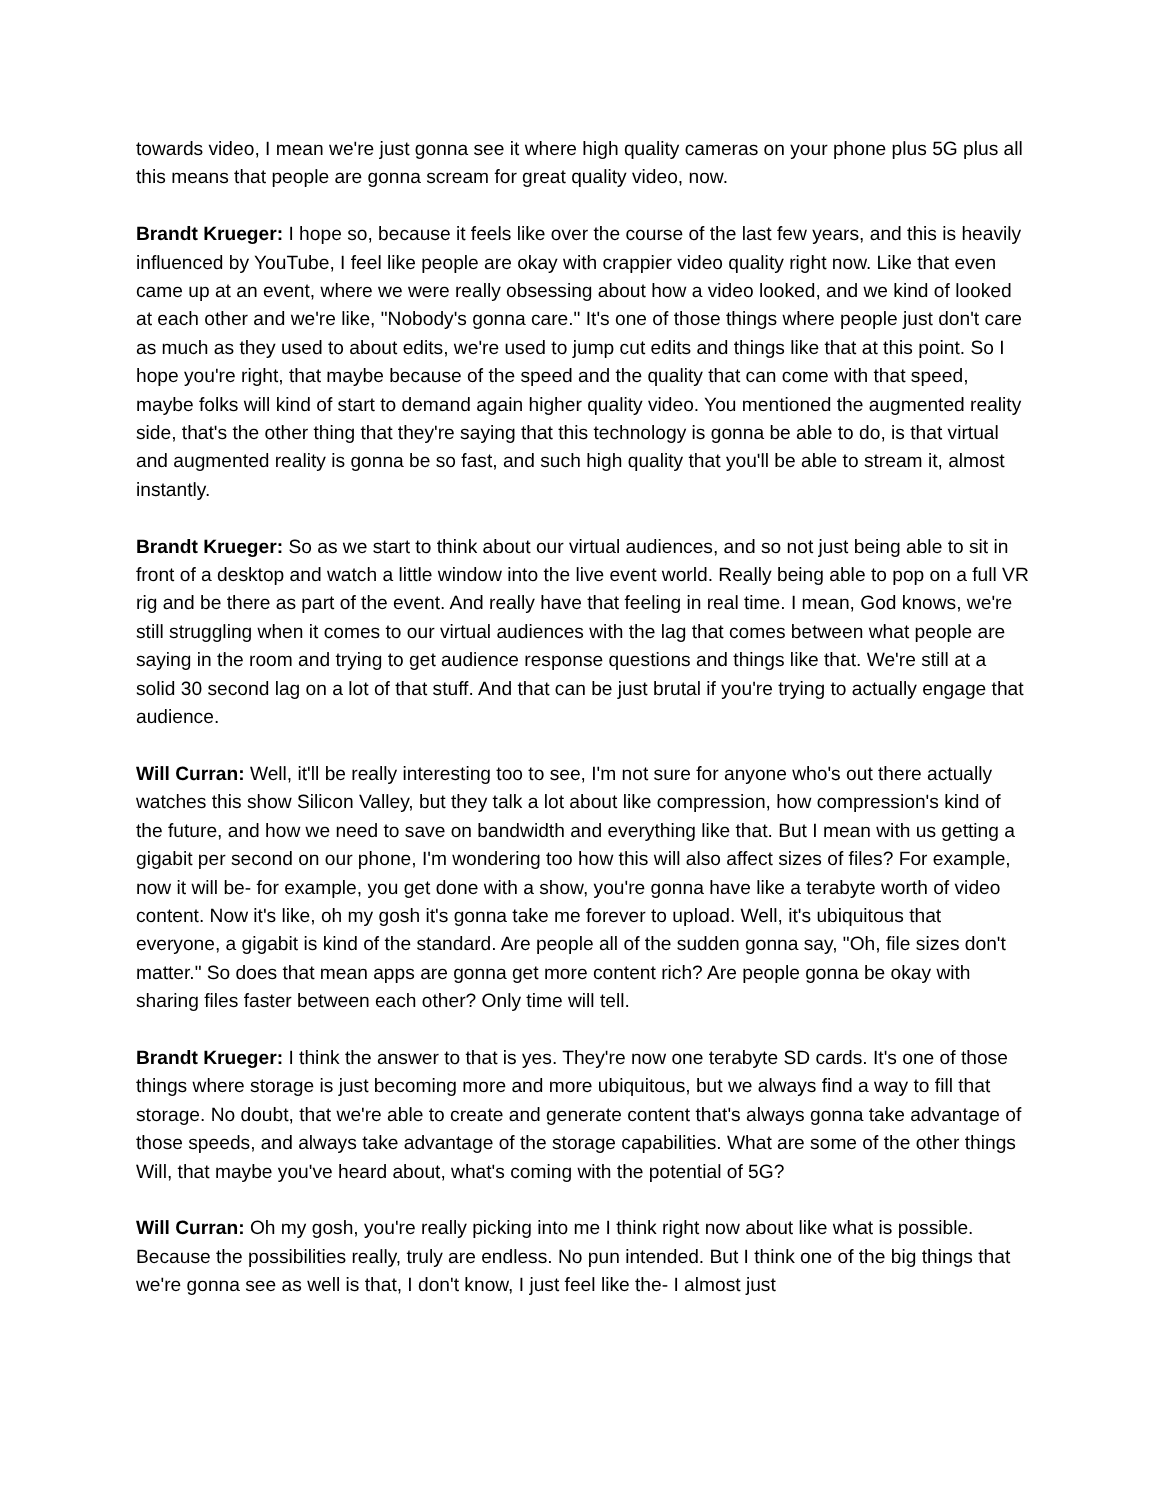towards video, I mean we're just gonna see it where high quality cameras on your phone plus 5G plus all this means that people are gonna scream for great quality video, now.
Brandt Krueger: I hope so, because it feels like over the course of the last few years, and this is heavily influenced by YouTube, I feel like people are okay with crappier video quality right now. Like that even came up at an event, where we were really obsessing about how a video looked, and we kind of looked at each other and we're like, "Nobody's gonna care." It's one of those things where people just don't care as much as they used to about edits, we're used to jump cut edits and things like that at this point. So I hope you're right, that maybe because of the speed and the quality that can come with that speed, maybe folks will kind of start to demand again higher quality video. You mentioned the augmented reality side, that's the other thing that they're saying that this technology is gonna be able to do, is that virtual and augmented reality is gonna be so fast, and such high quality that you'll be able to stream it, almost instantly.
Brandt Krueger: So as we start to think about our virtual audiences, and so not just being able to sit in front of a desktop and watch a little window into the live event world. Really being able to pop on a full VR rig and be there as part of the event. And really have that feeling in real time. I mean, God knows, we're still struggling when it comes to our virtual audiences with the lag that comes between what people are saying in the room and trying to get audience response questions and things like that. We're still at a solid 30 second lag on a lot of that stuff. And that can be just brutal if you're trying to actually engage that audience.
Will Curran: Well, it'll be really interesting too to see, I'm not sure for anyone who's out there actually watches this show Silicon Valley, but they talk a lot about like compression, how compression's kind of the future, and how we need to save on bandwidth and everything like that. But I mean with us getting a gigabit per second on our phone, I'm wondering too how this will also affect sizes of files? For example, now it will be- for example, you get done with a show, you're gonna have like a terabyte worth of video content. Now it's like, oh my gosh it's gonna take me forever to upload. Well, it's ubiquitous that everyone, a gigabit is kind of the standard. Are people all of the sudden gonna say, "Oh, file sizes don't matter." So does that mean apps are gonna get more content rich? Are people gonna be okay with sharing files faster between each other? Only time will tell.
Brandt Krueger: I think the answer to that is yes. They're now one terabyte SD cards. It's one of those things where storage is just becoming more and more ubiquitous, but we always find a way to fill that storage. No doubt, that we're able to create and generate content that's always gonna take advantage of those speeds, and always take advantage of the storage capabilities. What are some of the other things Will, that maybe you've heard about, what's coming with the potential of 5G?
Will Curran: Oh my gosh, you're really picking into me I think right now about like what is possible. Because the possibilities really, truly are endless. No pun intended. But I think one of the big things that we're gonna see as well is that, I don't know, I just feel like the- I almost just